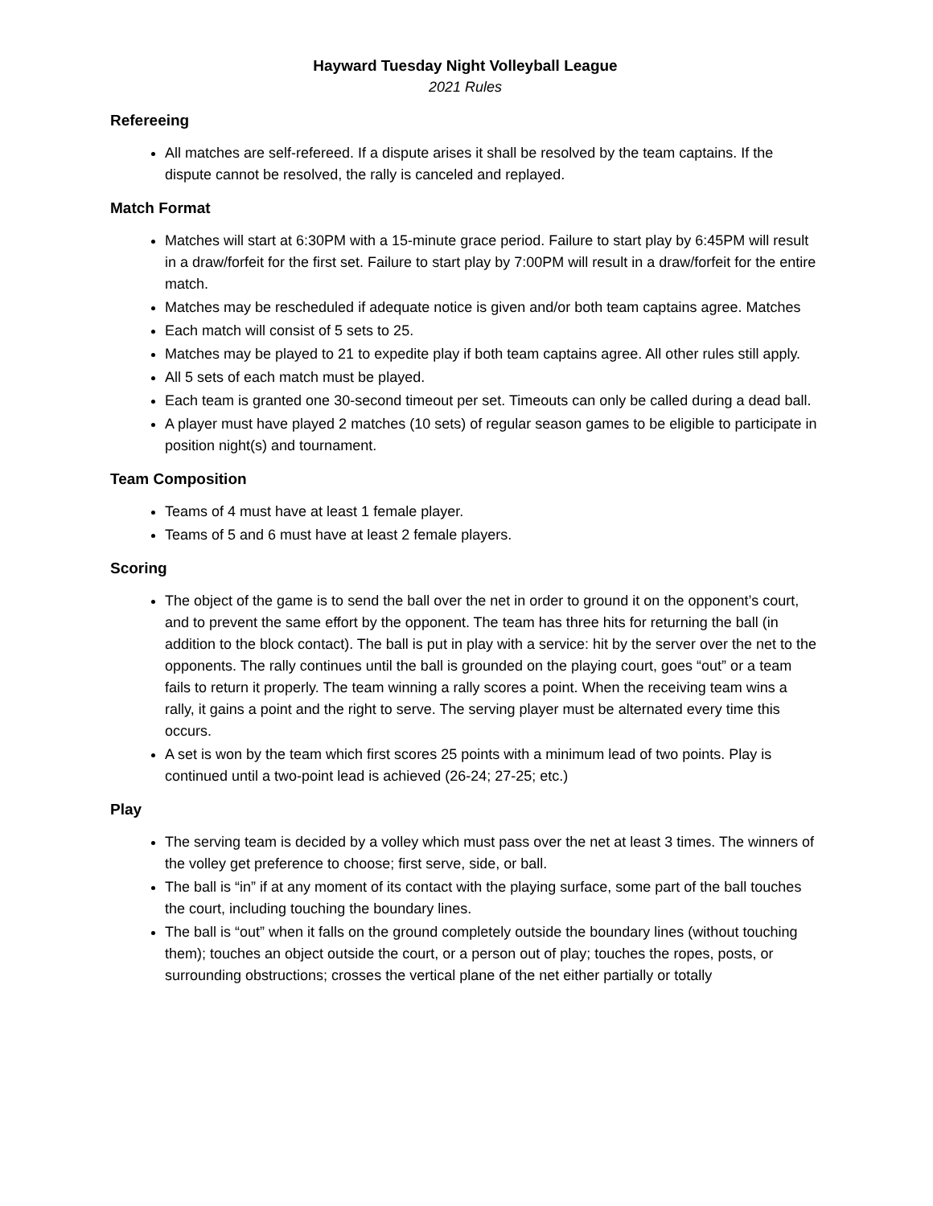Hayward Tuesday Night Volleyball League
2021 Rules
Refereeing
All matches are self-refereed. If a dispute arises it shall be resolved by the team captains. If the dispute cannot be resolved, the rally is canceled and replayed.
Match Format
Matches will start at 6:30PM with a 15-minute grace period. Failure to start play by 6:45PM will result in a draw/forfeit for the first set. Failure to start play by 7:00PM will result in a draw/forfeit for the entire match.
Matches may be rescheduled if adequate notice is given and/or both team captains agree. Matches
Each match will consist of 5 sets to 25.
Matches may be played to 21 to expedite play if both team captains agree. All other rules still apply.
All 5 sets of each match must be played.
Each team is granted one 30-second timeout per set. Timeouts can only be called during a dead ball.
A player must have played 2 matches (10 sets) of regular season games to be eligible to participate in position night(s) and tournament.
Team Composition
Teams of 4 must have at least 1 female player.
Teams of 5 and 6 must have at least 2 female players.
Scoring
The object of the game is to send the ball over the net in order to ground it on the opponent’s court, and to prevent the same effort by the opponent. The team has three hits for returning the ball (in addition to the block contact). The ball is put in play with a service: hit by the server over the net to the opponents. The rally continues until the ball is grounded on the playing court, goes “out” or a team fails to return it properly. The team winning a rally scores a point. When the receiving team wins a rally, it gains a point and the right to serve. The serving player must be alternated every time this occurs.
A set is won by the team which first scores 25 points with a minimum lead of two points. Play is continued until a two-point lead is achieved (26-24; 27-25; etc.)
Play
The serving team is decided by a volley which must pass over the net at least 3 times. The winners of the volley get preference to choose; first serve, side, or ball.
The ball is “in” if at any moment of its contact with the playing surface, some part of the ball touches the court, including touching the boundary lines.
The ball is “out” when it falls on the ground completely outside the boundary lines (without touching them); touches an object outside the court, or a person out of play; touches the ropes, posts, or surrounding obstructions; crosses the vertical plane of the net either partially or totally